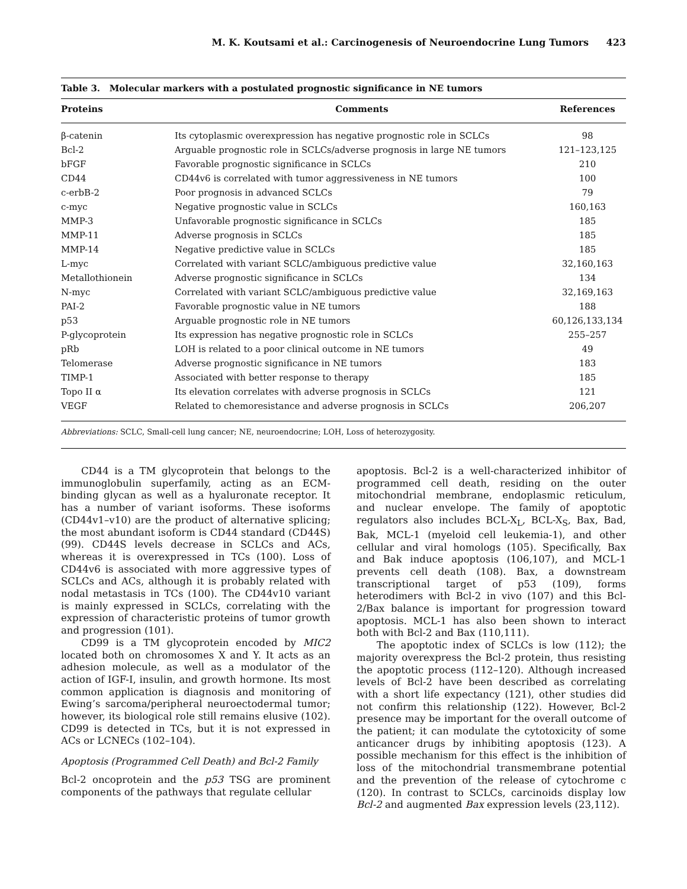M. K. Koutsami et al.: Carcinogenesis of Neuroendocrine Lung Tumors 423
Table 3. Molecular markers with a postulated prognostic significance in NE tumors
| Proteins | Comments | References |
| --- | --- | --- |
| β-catenin | Its cytoplasmic overexpression has negative prognostic role in SCLCs | 98 |
| Bcl-2 | Arguable prognostic role in SCLCs/adverse prognosis in large NE tumors | 121–123,125 |
| bFGF | Favorable prognostic significance in SCLCs | 210 |
| CD44 | CD44v6 is correlated with tumor aggressiveness in NE tumors | 100 |
| c-erbB-2 | Poor prognosis in advanced SCLCs | 79 |
| c-myc | Negative prognostic value in SCLCs | 160,163 |
| MMP-3 | Unfavorable prognostic significance in SCLCs | 185 |
| MMP-11 | Adverse prognosis in SCLCs | 185 |
| MMP-14 | Negative predictive value in SCLCs | 185 |
| L-myc | Correlated with variant SCLC/ambiguous predictive value | 32,160,163 |
| Metallothionein | Adverse prognostic significance in SCLCs | 134 |
| N-myc | Correlated with variant SCLC/ambiguous predictive value | 32,169,163 |
| PAI-2 | Favorable prognostic value in NE tumors | 188 |
| p53 | Arguable prognostic role in NE tumors | 60,126,133,134 |
| P-glycoprotein | Its expression has negative prognostic role in SCLCs | 255–257 |
| pRb | LOH is related to a poor clinical outcome in NE tumors | 49 |
| Telomerase | Adverse prognostic significance in NE tumors | 183 |
| TIMP-1 | Associated with better response to therapy | 185 |
| Topo II α | Its elevation correlates with adverse prognosis in SCLCs | 121 |
| VEGF | Related to chemoresistance and adverse prognosis in SCLCs | 206,207 |
Abbreviations: SCLC, Small-cell lung cancer; NE, neuroendocrine; LOH, Loss of heterozygosity.
CD44 is a TM glycoprotein that belongs to the immunoglobulin superfamily, acting as an ECM-binding glycan as well as a hyaluronate receptor. It has a number of variant isoforms. These isoforms (CD44v1–v10) are the product of alternative splicing; the most abundant isoform is CD44 standard (CD44S) (99). CD44S levels decrease in SCLCs and ACs, whereas it is overexpressed in TCs (100). Loss of CD44v6 is associated with more aggressive types of SCLCs and ACs, although it is probably related with nodal metastasis in TCs (100). The CD44v10 variant is mainly expressed in SCLCs, correlating with the expression of characteristic proteins of tumor growth and progression (101).
CD99 is a TM glycoprotein encoded by MIC2 located both on chromosomes X and Y. It acts as an adhesion molecule, as well as a modulator of the action of IGF-I, insulin, and growth hormone. Its most common application is diagnosis and monitoring of Ewing’s sarcoma/peripheral neuroectodermal tumor; however, its biological role still remains elusive (102). CD99 is detected in TCs, but it is not expressed in ACs or LCNECs (102–104).
Apoptosis (Programmed Cell Death) and Bcl-2 Family
Bcl-2 oncoprotein and the p53 TSG are prominent components of the pathways that regulate cellular
apoptosis. Bcl-2 is a well-characterized inhibitor of programmed cell death, residing on the outer mitochondrial membrane, endoplasmic reticulum, and nuclear envelope. The family of apoptotic regulators also includes BCL-X<sub>L</sub>, BCL-X<sub>S</sub>, Bax, Bad, Bak, MCL-1 (myeloid cell leukemia-1), and other cellular and viral homologs (105). Specifically, Bax and Bak induce apoptosis (106,107), and MCL-1 prevents cell death (108). Bax, a downstream transcriptional target of p53 (109), forms heterodimers with Bcl-2 in vivo (107) and this Bcl-2/Bax balance is important for progression toward apoptosis. MCL-1 has also been shown to interact both with Bcl-2 and Bax (110,111).
The apoptotic index of SCLCs is low (112); the majority overexpress the Bcl-2 protein, thus resisting the apoptotic process (112–120). Although increased levels of Bcl-2 have been described as correlating with a short life expectancy (121), other studies did not confirm this relationship (122). However, Bcl-2 presence may be important for the overall outcome of the patient; it can modulate the cytotoxicity of some anticancer drugs by inhibiting apoptosis (123). A possible mechanism for this effect is the inhibition of loss of the mitochondrial transmembrane potential and the prevention of the release of cytochrome c (120). In contrast to SCLCs, carcinoids display low Bcl-2 and augmented Bax expression levels (23,112).